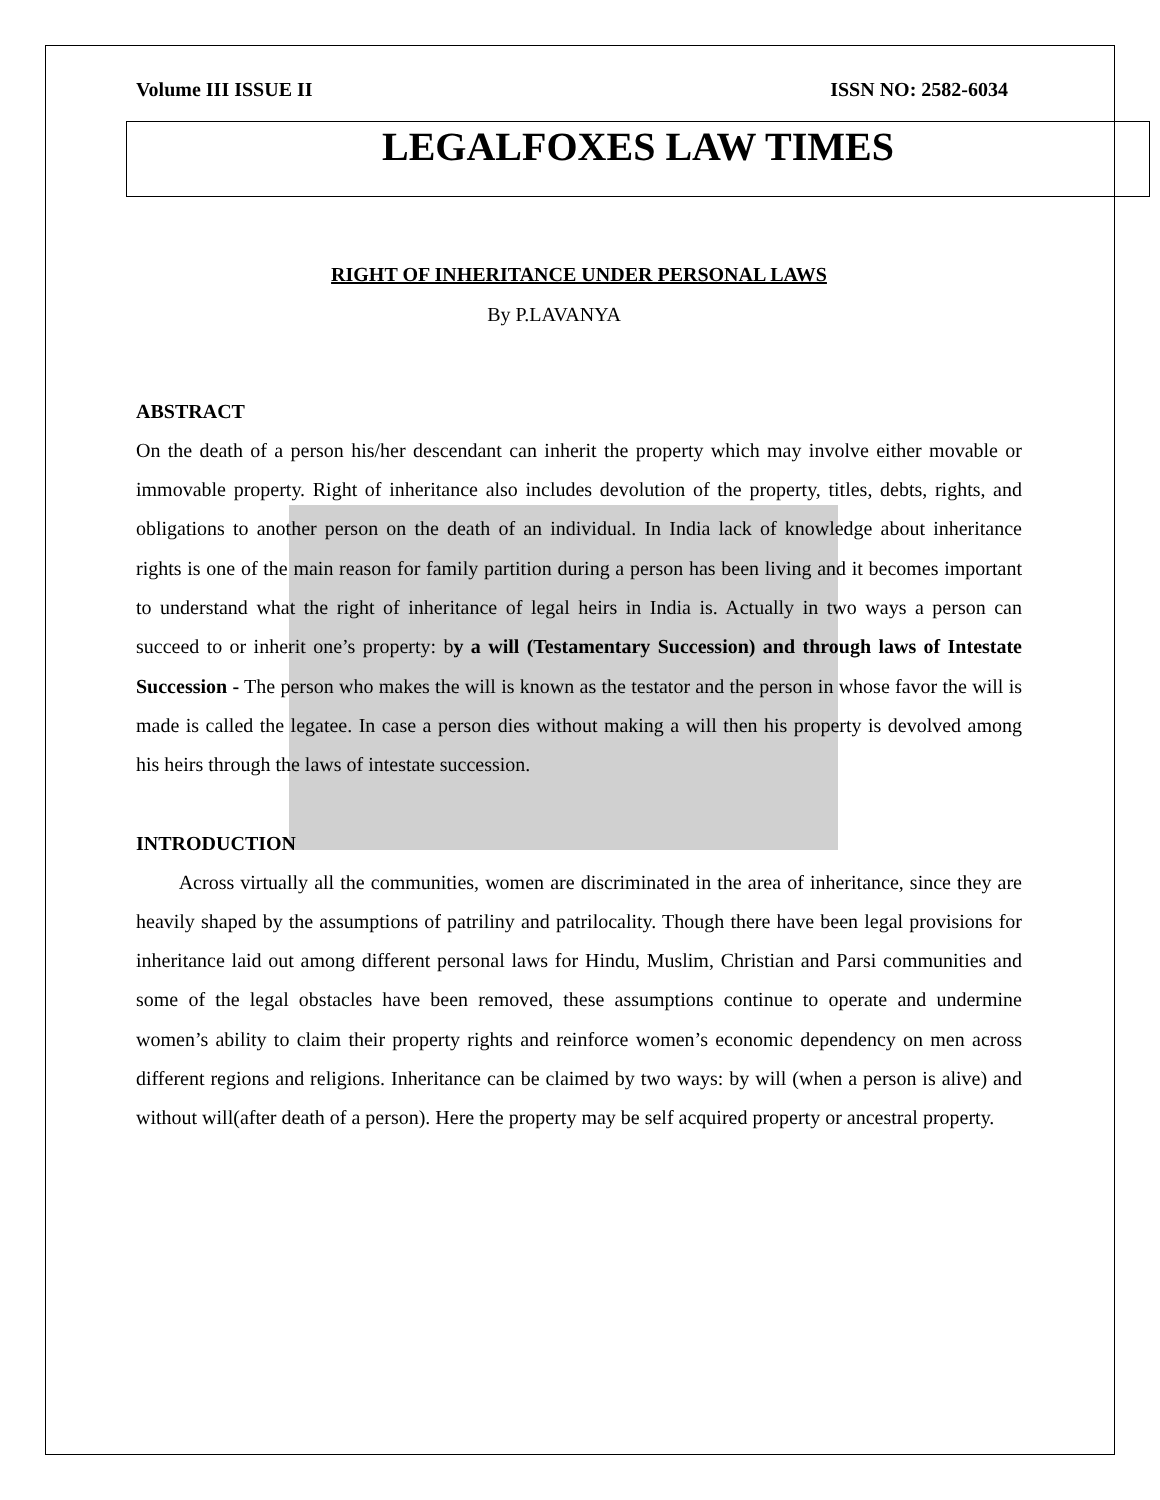Volume III ISSUE II ISSN NO: 2582-6034
LEGALFOXES LAW TIMES
RIGHT OF INHERITANCE UNDER PERSONAL LAWS
By P.LAVANYA
ABSTRACT
On the death of a person his/her descendant can inherit the property which may involve either movable or immovable property. Right of inheritance also includes devolution of the property, titles, debts, rights, and obligations to another person on the death of an individual. In India lack of knowledge about inheritance rights is one of the main reason for family partition during a person has been living and it becomes important to understand what the right of inheritance of legal heirs in India is. Actually in two ways a person can succeed to or inherit one’s property: by a will (Testamentary Succession) and through laws of Intestate Succession - The person who makes the will is known as the testator and the person in whose favor the will is made is called the legatee. In case a person dies without making a will then his property is devolved among his heirs through the laws of intestate succession.
INTRODUCTION
Across virtually all the communities, women are discriminated in the area of inheritance, since they are heavily shaped by the assumptions of patriliny and patrilocality. Though there have been legal provisions for inheritance laid out among different personal laws for Hindu, Muslim, Christian and Parsi communities and some of the legal obstacles have been removed, these assumptions continue to operate and undermine women’s ability to claim their property rights and reinforce women’s economic dependency on men across different regions and religions. Inheritance can be claimed by two ways: by will (when a person is alive) and without will(after death of a person). Here the property may be self acquired property or ancestral property.